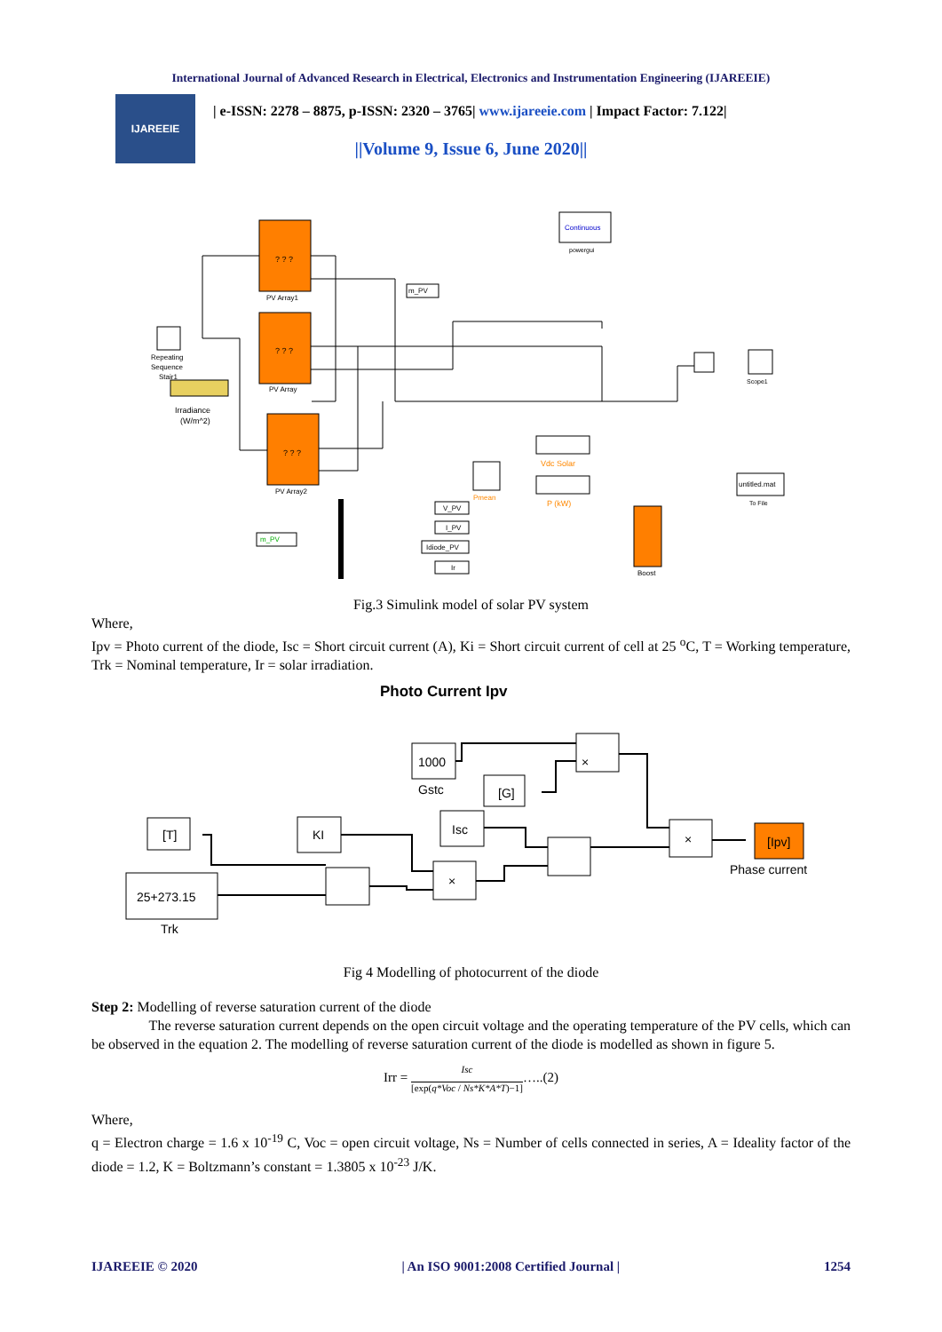International Journal of Advanced Research in Electrical, Electronics and Instrumentation Engineering (IJAREEIE)
IJAREEIE
| e-ISSN: 2278 – 8875, p-ISSN: 2320 – 3765| www.ijareeie.com | Impact Factor: 7.122|
||Volume 9, Issue 6, June 2020||
? ? ?
PV Array1
? ? ?
PV Array
? ? ?
PV Array2
Continuous
powergui
Repeating
Sequence
Stair1
Irradiance
(W/m^2)
m_PV
Scope1
Pmean
Vdc Solar
P (kW)
untitled.mat
To File
Boost
V_PV
I_PV
Idiode_PV
Ir
m_PV
Fig.3 Simulink model of solar PV system
Where,
Ipv = Photo current of the diode, Isc = Short circuit current (A), Ki = Short circuit current of cell at 25 <sup>o</sup>C, T = Working temperature, Trk = Nominal temperature, Ir = solar irradiation.
Photo Current Ipv
1000
Gstc
[G]
×
[T]
KI
Isc
25+273.15
Trk
×
×
[Ipv]
Phase current
Fig 4 Modelling of photocurrent of the diode
Step 2: Modelling of reverse saturation current of the diode
The reverse saturation current depends on the open circuit voltage and the operating temperature of the PV cells, which can be observed in the equation 2. The modelling of reverse saturation current of the diode is modelled as shown in figure 5.
Irr = Isc
[exp(q*Voc / Ns*K*A*T)−1]…..(2)
Where,
q = Electron charge = 1.6 x 10<sup>-19</sup> C, Voc = open circuit voltage, Ns = Number of cells connected in series, A = Ideality factor of the diode = 1.2, K = Boltzmann’s constant = 1.3805 x 10<sup>-23</sup> J/K.
IJAREEIE © 2020 | An ISO 9001:2008 Certified Journal | 1254